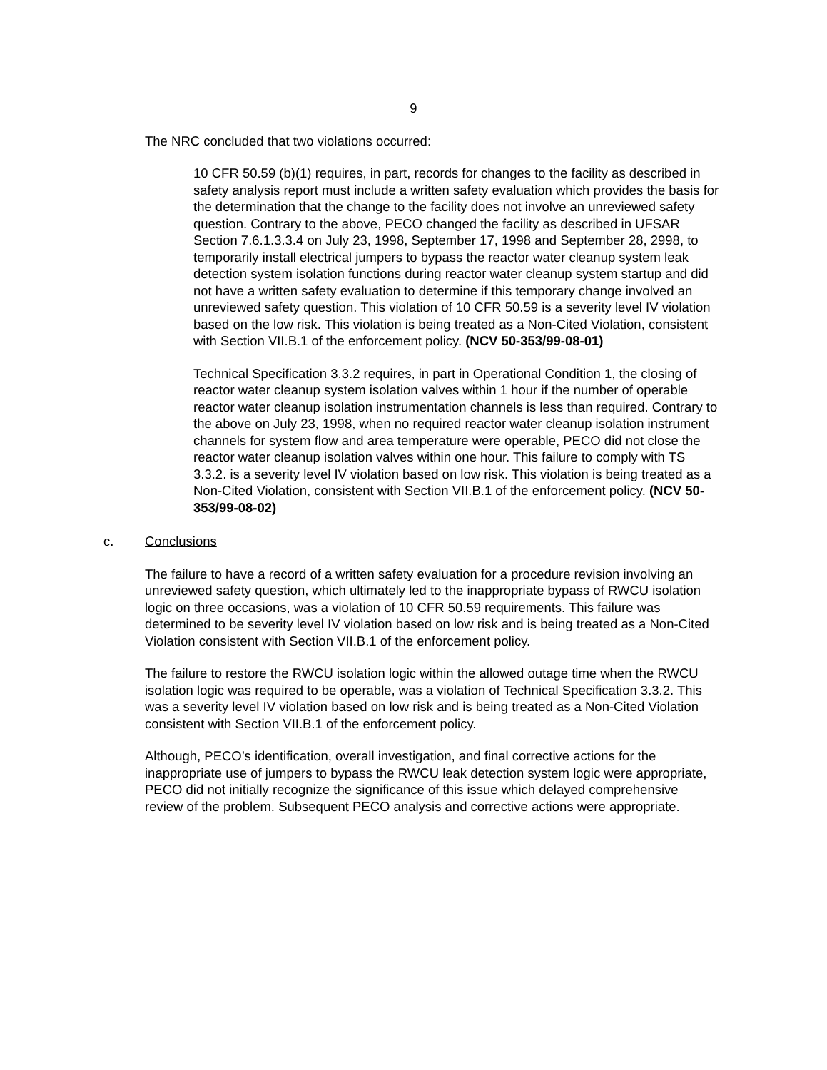9
The NRC concluded that two violations occurred:
10 CFR 50.59 (b)(1) requires, in part, records for changes to the facility as described in safety analysis report must include a written safety evaluation which provides the basis for the determination that the change to the facility does not involve an unreviewed safety question. Contrary to the above, PECO changed the facility as described in UFSAR Section 7.6.1.3.3.4 on July 23, 1998, September 17, 1998 and September 28, 2998, to temporarily install electrical jumpers to bypass the reactor water cleanup system leak detection system isolation functions during reactor water cleanup system startup and did not have a written safety evaluation to determine if this temporary change involved an unreviewed safety question. This violation of 10 CFR 50.59 is a severity level IV violation based on the low risk. This violation is being treated as a Non-Cited Violation, consistent with Section VII.B.1 of the enforcement policy. (NCV 50-353/99-08-01)
Technical Specification 3.3.2 requires, in part in Operational Condition 1, the closing of reactor water cleanup system isolation valves within 1 hour if the number of operable reactor water cleanup isolation instrumentation channels is less than required. Contrary to the above on July 23, 1998, when no required reactor water cleanup isolation instrument channels for system flow and area temperature were operable, PECO did not close the reactor water cleanup isolation valves within one hour. This failure to comply with TS 3.3.2. is a severity level IV violation based on low risk. This violation is being treated as a Non-Cited Violation, consistent with Section VII.B.1 of the enforcement policy. (NCV 50-353/99-08-02)
c. Conclusions
The failure to have a record of a written safety evaluation for a procedure revision involving an unreviewed safety question, which ultimately led to the inappropriate bypass of RWCU isolation logic on three occasions, was a violation of 10 CFR 50.59 requirements. This failure was determined to be severity level IV violation based on low risk and is being treated as a Non-Cited Violation consistent with Section VII.B.1 of the enforcement policy.
The failure to restore the RWCU isolation logic within the allowed outage time when the RWCU isolation logic was required to be operable, was a violation of Technical Specification 3.3.2. This was a severity level IV violation based on low risk and is being treated as a Non-Cited Violation consistent with Section VII.B.1 of the enforcement policy.
Although, PECO’s identification, overall investigation, and final corrective actions for the inappropriate use of jumpers to bypass the RWCU leak detection system logic were appropriate, PECO did not initially recognize the significance of this issue which delayed comprehensive review of the problem. Subsequent PECO analysis and corrective actions were appropriate.